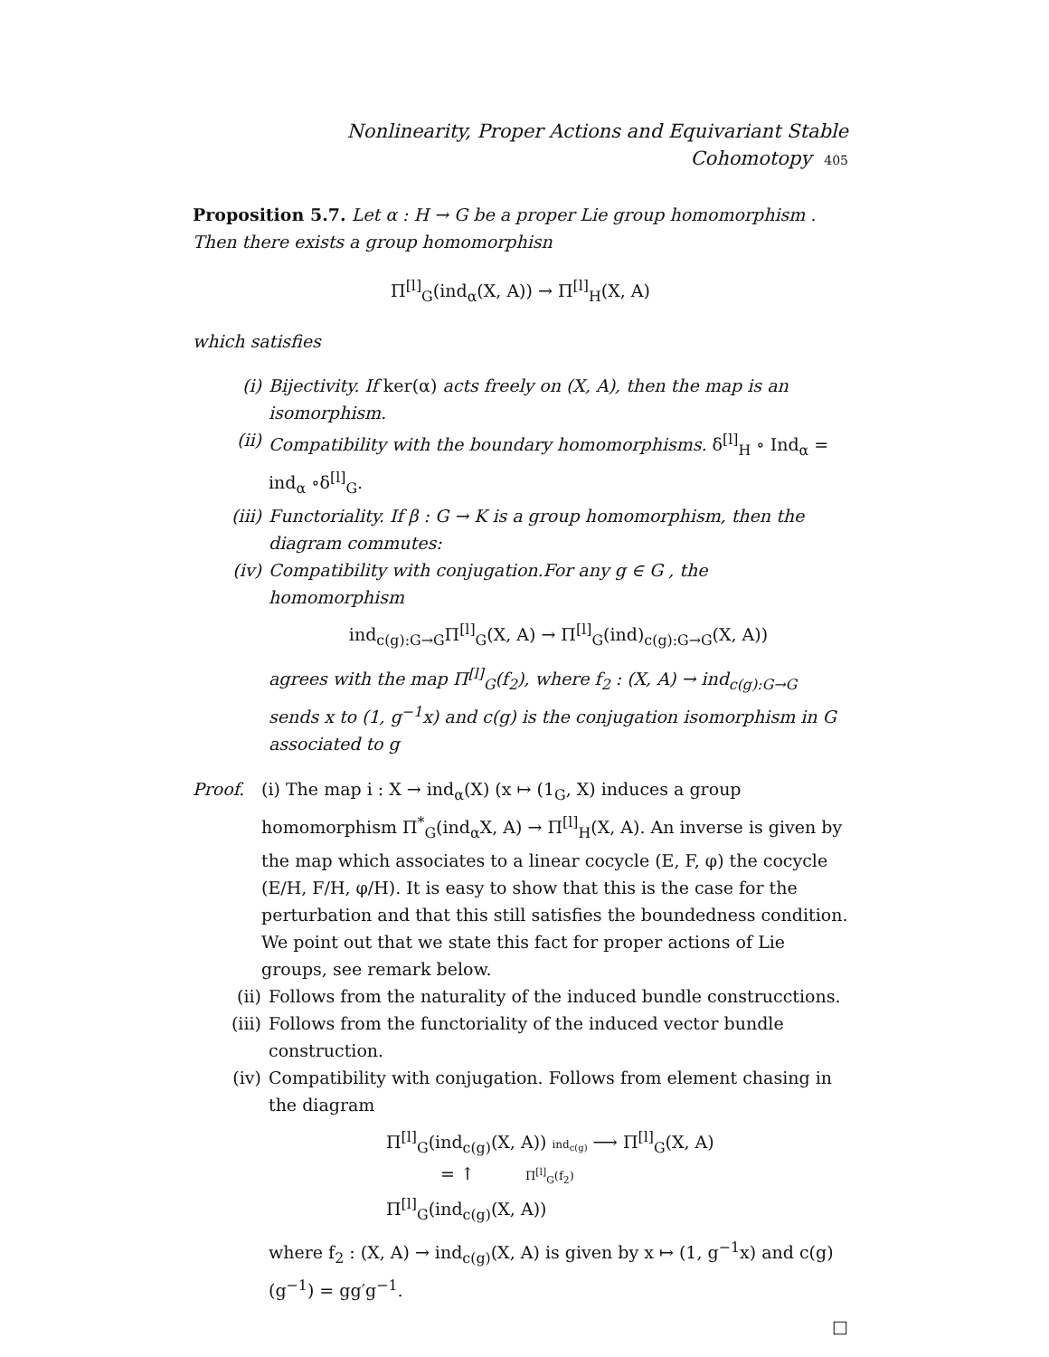Nonlinearity, Proper Actions and Equivariant Stable Cohomotopy 405
Proposition 5.7. Let α : H → G be a proper Lie group homomorphism . Then there exists a group homomorphisn
Π<sup>[l]</sup><sub>G</sub>(ind<sub>α</sub>(X, A)) → Π<sup>[l]</sup><sub>H</sub>(X, A)
which satisfies
(i) Bijectivity. If ker(α) acts freely on (X, A), then the map is an isomorphism.
(ii) Compatibility with the boundary homomorphisms. δ<sup>[l]</sup><sub>H</sub> ∘ Ind<sub>α</sub> = ind<sub>α</sub> ∘δ<sup>[l]</sup><sub>G</sub>.
(iii) Functoriality. If β : G → K is a group homomorphism, then the diagram commutes:
(iv) Compatibility with conjugation.For any g ∈ G , the homomorphism
ind<sub>c(g):G→G</sub>Π<sup>[l]</sup><sub>G</sub>(X, A) → Π<sup>[l]</sup><sub>G</sub>(ind)<sub>c(g):G→G</sub>(X, A))
agrees with the map Π<sup>[l]</sup><sub>G</sub>(f<sub>2</sub>), where f<sub>2</sub> : (X, A) → ind<sub>c(g):G→G</sub> sends x to (1, g<sup>−1</sup>x) and c(g) is the conjugation isomorphism in G associated to g
Proof. (i) The map i : X → ind<sub>α</sub>(X) (x ↦ (1<sub>G</sub>, X) induces a group homomorphism Π<sup>*</sup><sub>G</sub>(ind<sub>α</sub>X, A) → Π<sup>[l]</sup><sub>H</sub>(X, A). An inverse is given by the map which associates to a linear cocycle (E, F, φ) the cocycle (E/H, F/H, φ/H). It is easy to show that this is the case for the perturbation and that this still satisfies the boundedness condition. We point out that we state this fact for proper actions of Lie groups, see remark below.
(ii) Follows from the naturality of the induced bundle construcctions.
(iii) Follows from the functoriality of the induced vector bundle construction.
(iv) Compatibility with conjugation. Follows from element chasing in the diagram
Π<sup>[l]</sup><sub>G</sub>(ind<sub>c(g)</sub>(X, A)) ind<sub>c(g)</sub> ⟶ Π<sup>[l]</sup><sub>G</sub>(X, A)
= ↑ Π<sup>[l]</sup><sub>G</sub>(f<sub>2</sub>)
Π<sup>[l]</sup><sub>G</sub>(ind<sub>c(g)</sub>(X, A))
where f<sub>2</sub> : (X, A) → ind<sub>c(g)</sub>(X, A) is given by x ↦ (1, g<sup>−1</sup>x) and c(g)(g<sup>−1</sup>) = gg′g<sup>−1</sup>.
□